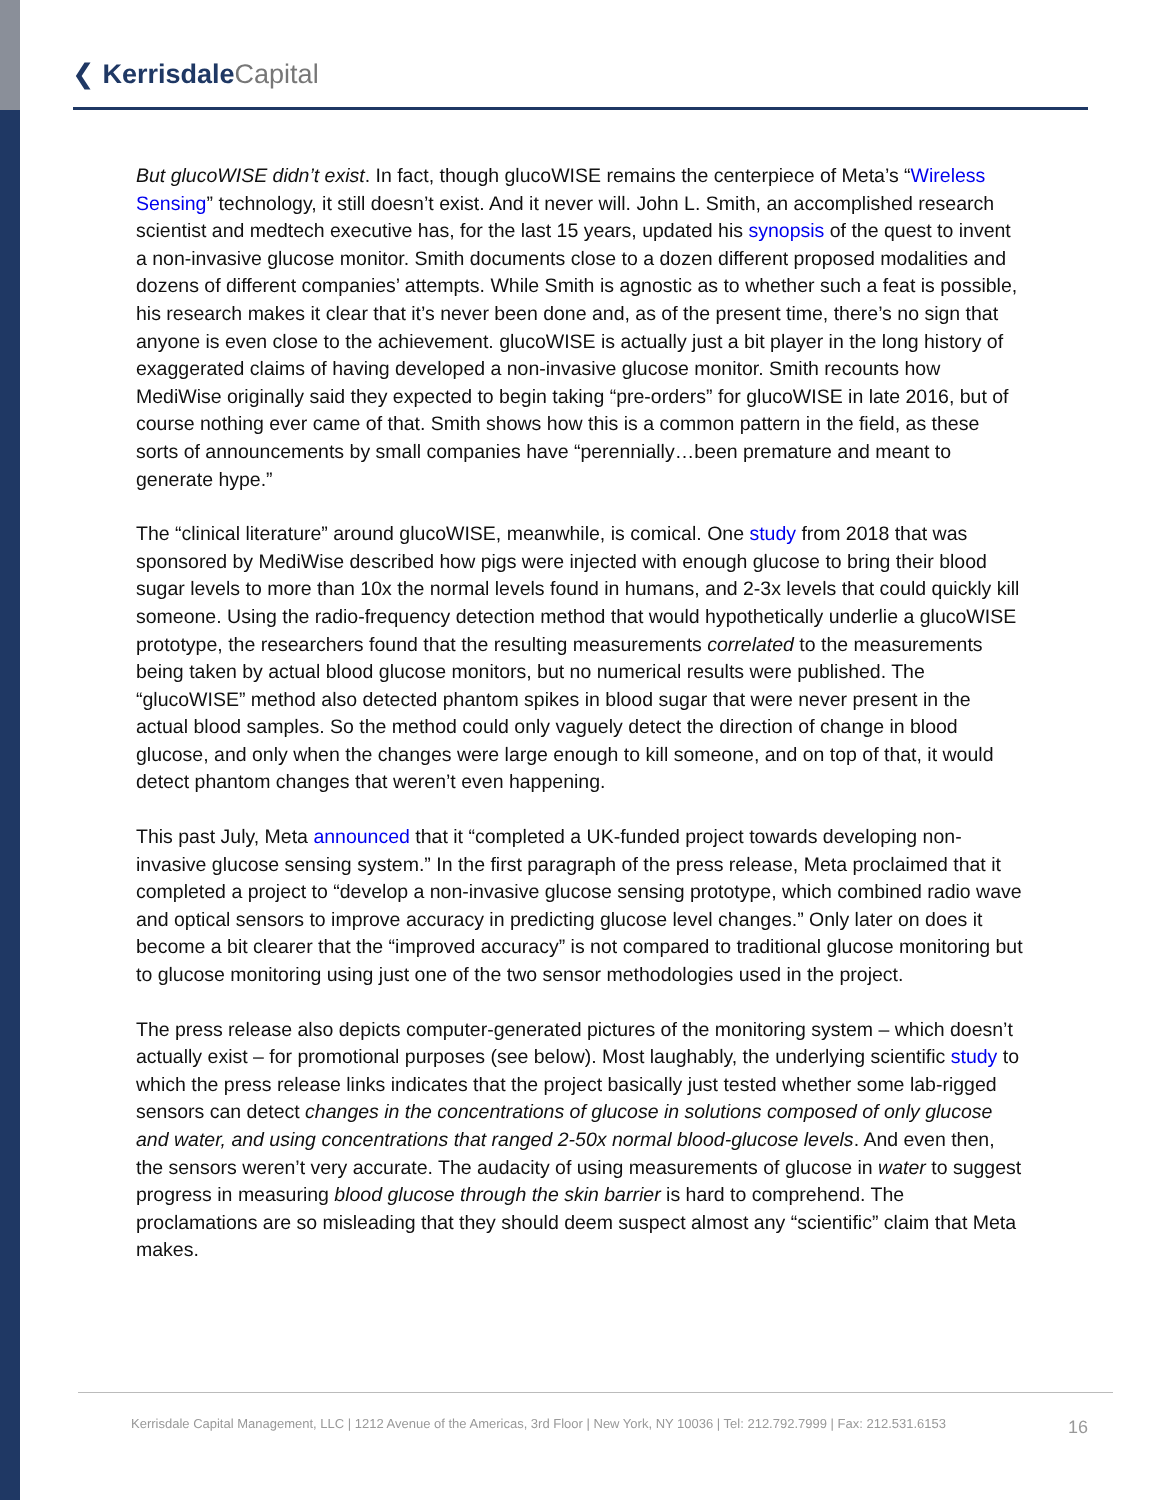❮ Kerrisdale Capital
But glucoWISE didn’t exist. In fact, though glucoWISE remains the centerpiece of Meta’s “Wireless Sensing” technology, it still doesn’t exist. And it never will. John L. Smith, an accomplished research scientist and medtech executive has, for the last 15 years, updated his synopsis of the quest to invent a non-invasive glucose monitor. Smith documents close to a dozen different proposed modalities and dozens of different companies’ attempts. While Smith is agnostic as to whether such a feat is possible, his research makes it clear that it’s never been done and, as of the present time, there’s no sign that anyone is even close to the achievement. glucoWISE is actually just a bit player in the long history of exaggerated claims of having developed a non-invasive glucose monitor. Smith recounts how MediWise originally said they expected to begin taking “pre-orders” for glucoWISE in late 2016, but of course nothing ever came of that. Smith shows how this is a common pattern in the field, as these sorts of announcements by small companies have “perennially…been premature and meant to generate hype.”
The “clinical literature” around glucoWISE, meanwhile, is comical. One study from 2018 that was sponsored by MediWise described how pigs were injected with enough glucose to bring their blood sugar levels to more than 10x the normal levels found in humans, and 2-3x levels that could quickly kill someone. Using the radio-frequency detection method that would hypothetically underlie a glucoWISE prototype, the researchers found that the resulting measurements correlated to the measurements being taken by actual blood glucose monitors, but no numerical results were published. The “glucoWISE” method also detected phantom spikes in blood sugar that were never present in the actual blood samples. So the method could only vaguely detect the direction of change in blood glucose, and only when the changes were large enough to kill someone, and on top of that, it would detect phantom changes that weren’t even happening.
This past July, Meta announced that it “completed a UK-funded project towards developing non-invasive glucose sensing system.” In the first paragraph of the press release, Meta proclaimed that it completed a project to “develop a non-invasive glucose sensing prototype, which combined radio wave and optical sensors to improve accuracy in predicting glucose level changes.” Only later on does it become a bit clearer that the “improved accuracy” is not compared to traditional glucose monitoring but to glucose monitoring using just one of the two sensor methodologies used in the project.
The press release also depicts computer-generated pictures of the monitoring system – which doesn’t actually exist – for promotional purposes (see below). Most laughably, the underlying scientific study to which the press release links indicates that the project basically just tested whether some lab-rigged sensors can detect changes in the concentrations of glucose in solutions composed of only glucose and water, and using concentrations that ranged 2-50x normal blood-glucose levels. And even then, the sensors weren’t very accurate. The audacity of using measurements of glucose in water to suggest progress in measuring blood glucose through the skin barrier is hard to comprehend. The proclamations are so misleading that they should deem suspect almost any “scientific” claim that Meta makes.
Kerrisdale Capital Management, LLC | 1212 Avenue of the Americas, 3rd Floor | New York, NY 10036 | Tel: 212.792.7999 | Fax: 212.531.6153
16